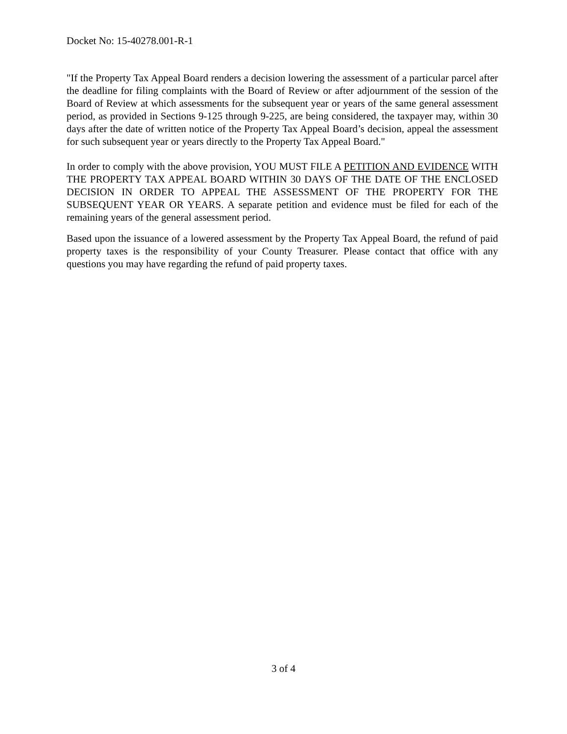Docket No: 15-40278.001-R-1
"If the Property Tax Appeal Board renders a decision lowering the assessment of a particular parcel after the deadline for filing complaints with the Board of Review or after adjournment of the session of the Board of Review at which assessments for the subsequent year or years of the same general assessment period, as provided in Sections 9-125 through 9-225, are being considered, the taxpayer may, within 30 days after the date of written notice of the Property Tax Appeal Board’s decision, appeal the assessment for such subsequent year or years directly to the Property Tax Appeal Board."
In order to comply with the above provision, YOU MUST FILE A PETITION AND EVIDENCE WITH THE PROPERTY TAX APPEAL BOARD WITHIN 30 DAYS OF THE DATE OF THE ENCLOSED DECISION IN ORDER TO APPEAL THE ASSESSMENT OF THE PROPERTY FOR THE SUBSEQUENT YEAR OR YEARS. A separate petition and evidence must be filed for each of the remaining years of the general assessment period.
Based upon the issuance of a lowered assessment by the Property Tax Appeal Board, the refund of paid property taxes is the responsibility of your County Treasurer. Please contact that office with any questions you may have regarding the refund of paid property taxes.
3 of 4